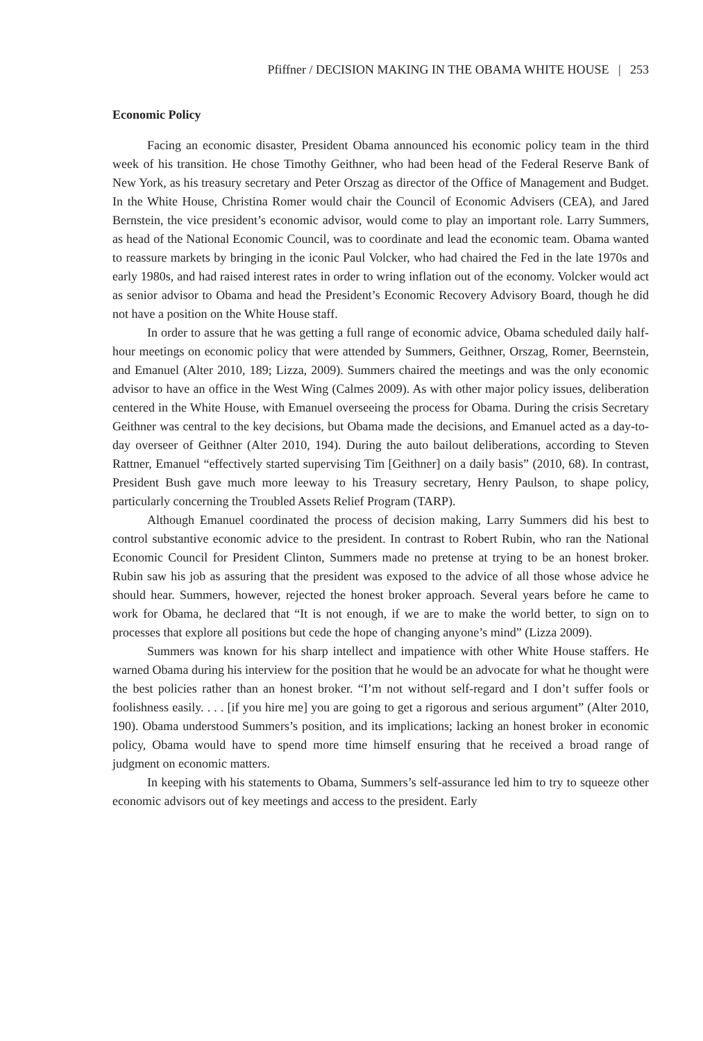Pfiffner / DECISION MAKING IN THE OBAMA WHITE HOUSE | 253
Economic Policy
Facing an economic disaster, President Obama announced his economic policy team in the third week of his transition. He chose Timothy Geithner, who had been head of the Federal Reserve Bank of New York, as his treasury secretary and Peter Orszag as director of the Office of Management and Budget. In the White House, Christina Romer would chair the Council of Economic Advisers (CEA), and Jared Bernstein, the vice president’s economic advisor, would come to play an important role. Larry Summers, as head of the National Economic Council, was to coordinate and lead the economic team. Obama wanted to reassure markets by bringing in the iconic Paul Volcker, who had chaired the Fed in the late 1970s and early 1980s, and had raised interest rates in order to wring inflation out of the economy. Volcker would act as senior advisor to Obama and head the President’s Economic Recovery Advisory Board, though he did not have a position on the White House staff.
In order to assure that he was getting a full range of economic advice, Obama scheduled daily half-hour meetings on economic policy that were attended by Summers, Geithner, Orszag, Romer, Beernstein, and Emanuel (Alter 2010, 189; Lizza, 2009). Summers chaired the meetings and was the only economic advisor to have an office in the West Wing (Calmes 2009). As with other major policy issues, deliberation centered in the White House, with Emanuel overseeing the process for Obama. During the crisis Secretary Geithner was central to the key decisions, but Obama made the decisions, and Emanuel acted as a day-to-day overseer of Geithner (Alter 2010, 194). During the auto bailout deliberations, according to Steven Rattner, Emanuel “effectively started supervising Tim [Geithner] on a daily basis” (2010, 68). In contrast, President Bush gave much more leeway to his Treasury secretary, Henry Paulson, to shape policy, particularly concerning the Troubled Assets Relief Program (TARP).
Although Emanuel coordinated the process of decision making, Larry Summers did his best to control substantive economic advice to the president. In contrast to Robert Rubin, who ran the National Economic Council for President Clinton, Summers made no pretense at trying to be an honest broker. Rubin saw his job as assuring that the president was exposed to the advice of all those whose advice he should hear. Summers, however, rejected the honest broker approach. Several years before he came to work for Obama, he declared that “It is not enough, if we are to make the world better, to sign on to processes that explore all positions but cede the hope of changing anyone’s mind” (Lizza 2009).
Summers was known for his sharp intellect and impatience with other White House staffers. He warned Obama during his interview for the position that he would be an advocate for what he thought were the best policies rather than an honest broker. “I’m not without self-regard and I don’t suffer fools or foolishness easily. . . . [if you hire me] you are going to get a rigorous and serious argument” (Alter 2010, 190). Obama understood Summers’s position, and its implications; lacking an honest broker in economic policy, Obama would have to spend more time himself ensuring that he received a broad range of judgment on economic matters.
In keeping with his statements to Obama, Summers’s self-assurance led him to try to squeeze other economic advisors out of key meetings and access to the president. Early